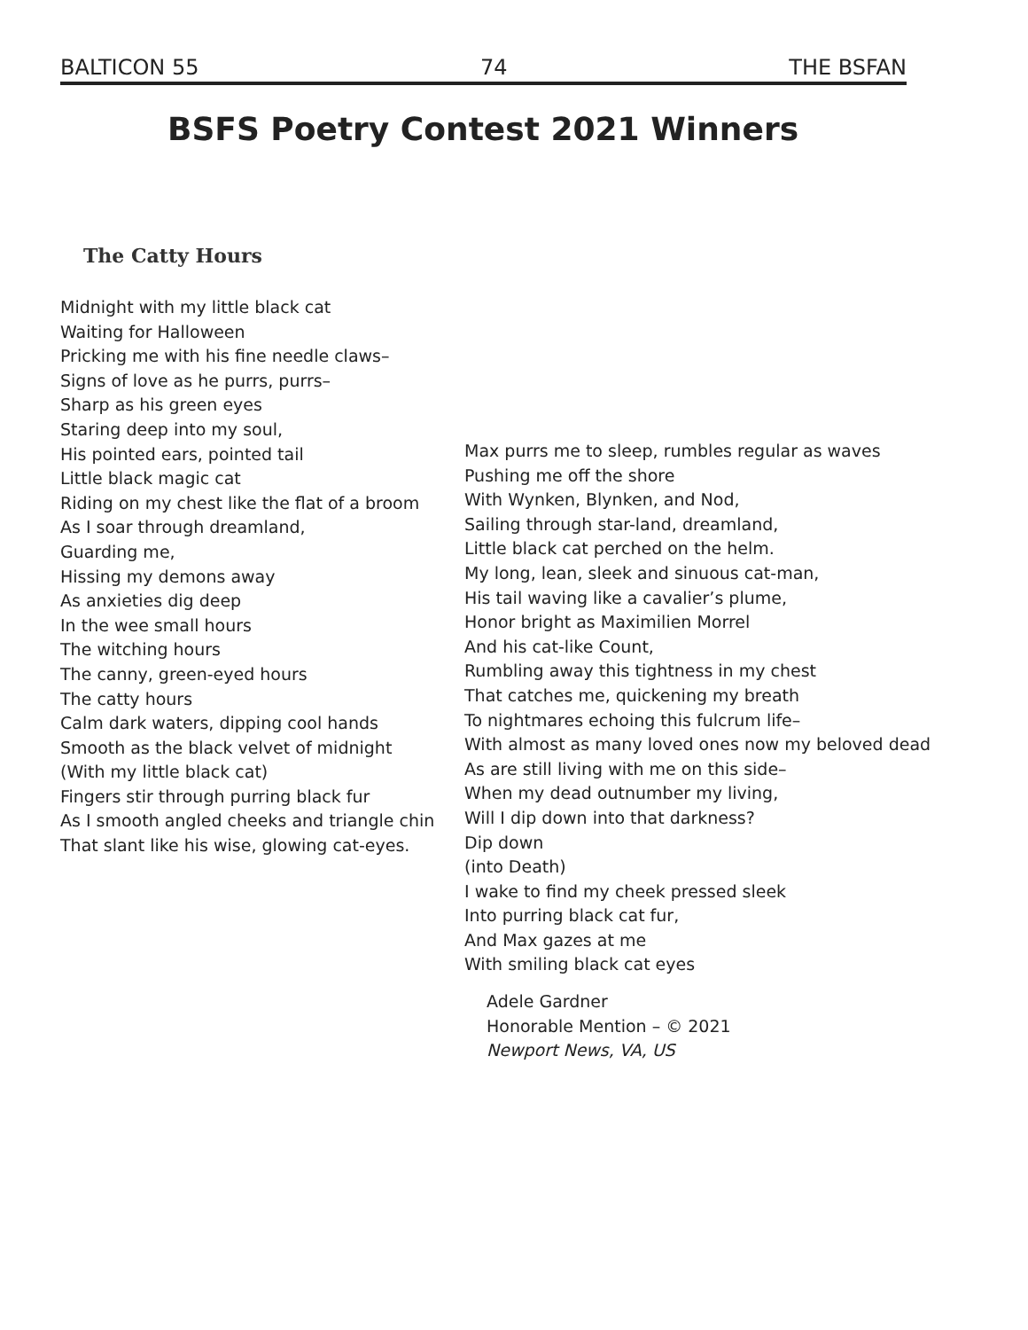BALTICON 55 74 THE BSFAN
BSFS Poetry Contest 2021 Winners
The Catty Hours
Midnight with my little black cat
Waiting for Halloween
Pricking me with his fine needle claws–
Signs of love as he purrs, purrs–
Sharp as his green eyes
Staring deep into my soul,
His pointed ears, pointed tail
Little black magic cat
Riding on my chest like the flat of a broom
As I soar through dreamland,
Guarding me,
Hissing my demons away
As anxieties dig deep
In the wee small hours
The witching hours
The canny, green-eyed hours
The catty hours
Calm dark waters, dipping cool hands
Smooth as the black velvet of midnight
(With my little black cat)
Fingers stir through purring black fur
As I smooth angled cheeks and triangle chin
That slant like his wise, glowing cat-eyes.
Max purrs me to sleep, rumbles regular as waves
Pushing me off the shore
With Wynken, Blynken, and Nod,
Sailing through star-land, dreamland,
Little black cat perched on the helm.
My long, lean, sleek and sinuous cat-man,
His tail waving like a cavalier’s plume,
Honor bright as Maximilien Morrel
And his cat-like Count,
Rumbling away this tightness in my chest
That catches me, quickening my breath
To nightmares echoing this fulcrum life–
With almost as many loved ones now my beloved dead
As are still living with me on this side–
When my dead outnumber my living,
Will I dip down into that darkness?
Dip down
(into Death)
I wake to find my cheek pressed sleek
Into purring black cat fur,
And Max gazes at me
With smiling black cat eyes
Adele Gardner
Honorable Mention – © 2021
Newport News, VA, US